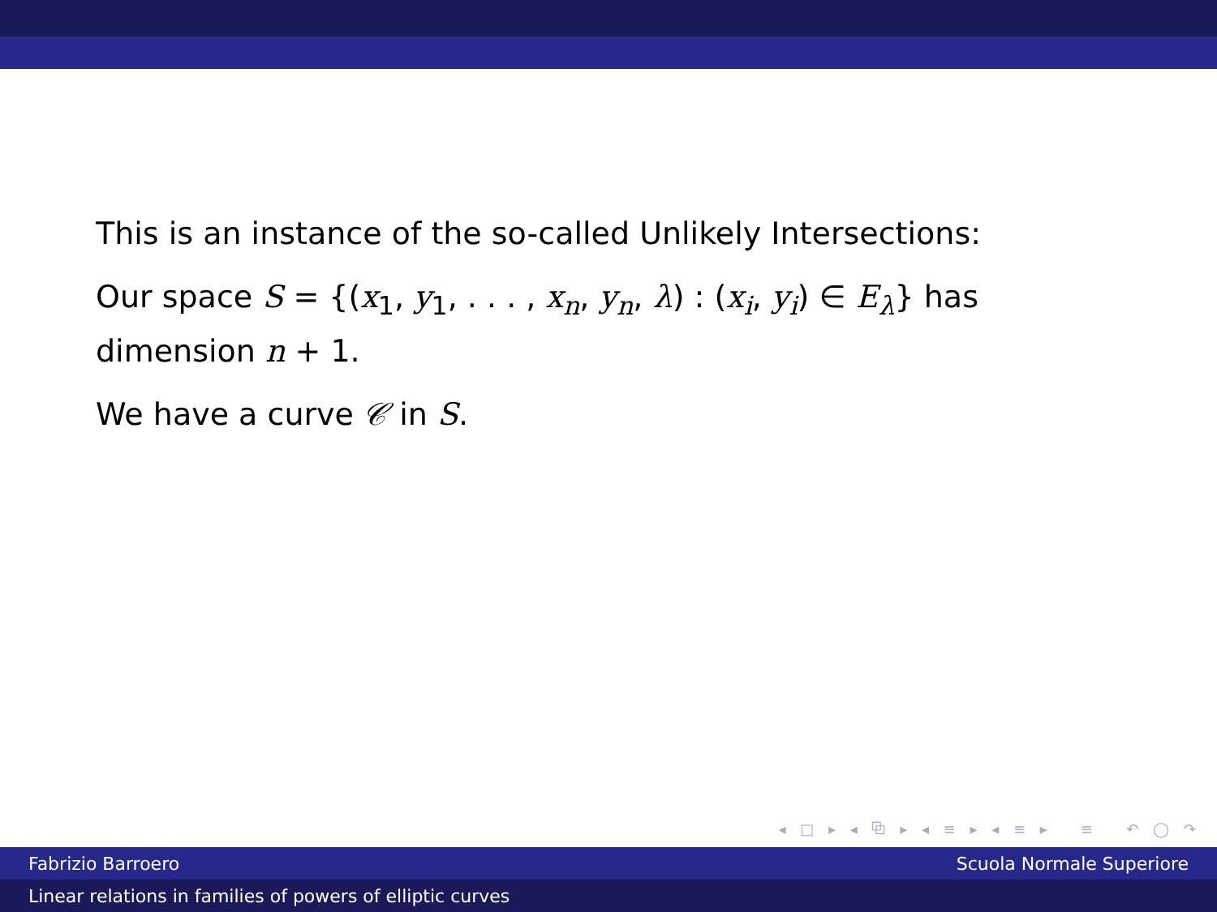This is an instance of the so-called Unlikely Intersections:
Our space S = {(x<sub>1</sub>, y<sub>1</sub>, . . . , x<sub>n</sub>, y<sub>n</sub>, λ) : (x<sub>i</sub>, y<sub>i</sub>) ∈ E<sub>λ</sub>} has dimension n + 1.
We have a curve 𝒞 in S.
◂ □ ▸ ◂ ⧉ ▸ ◂ ≡ ▸ ◂ ≡ ▸ ≡ ↶ ◯ ↷
Fabrizio Barroero Scuola Normale Superiore
Linear relations in families of powers of elliptic curves